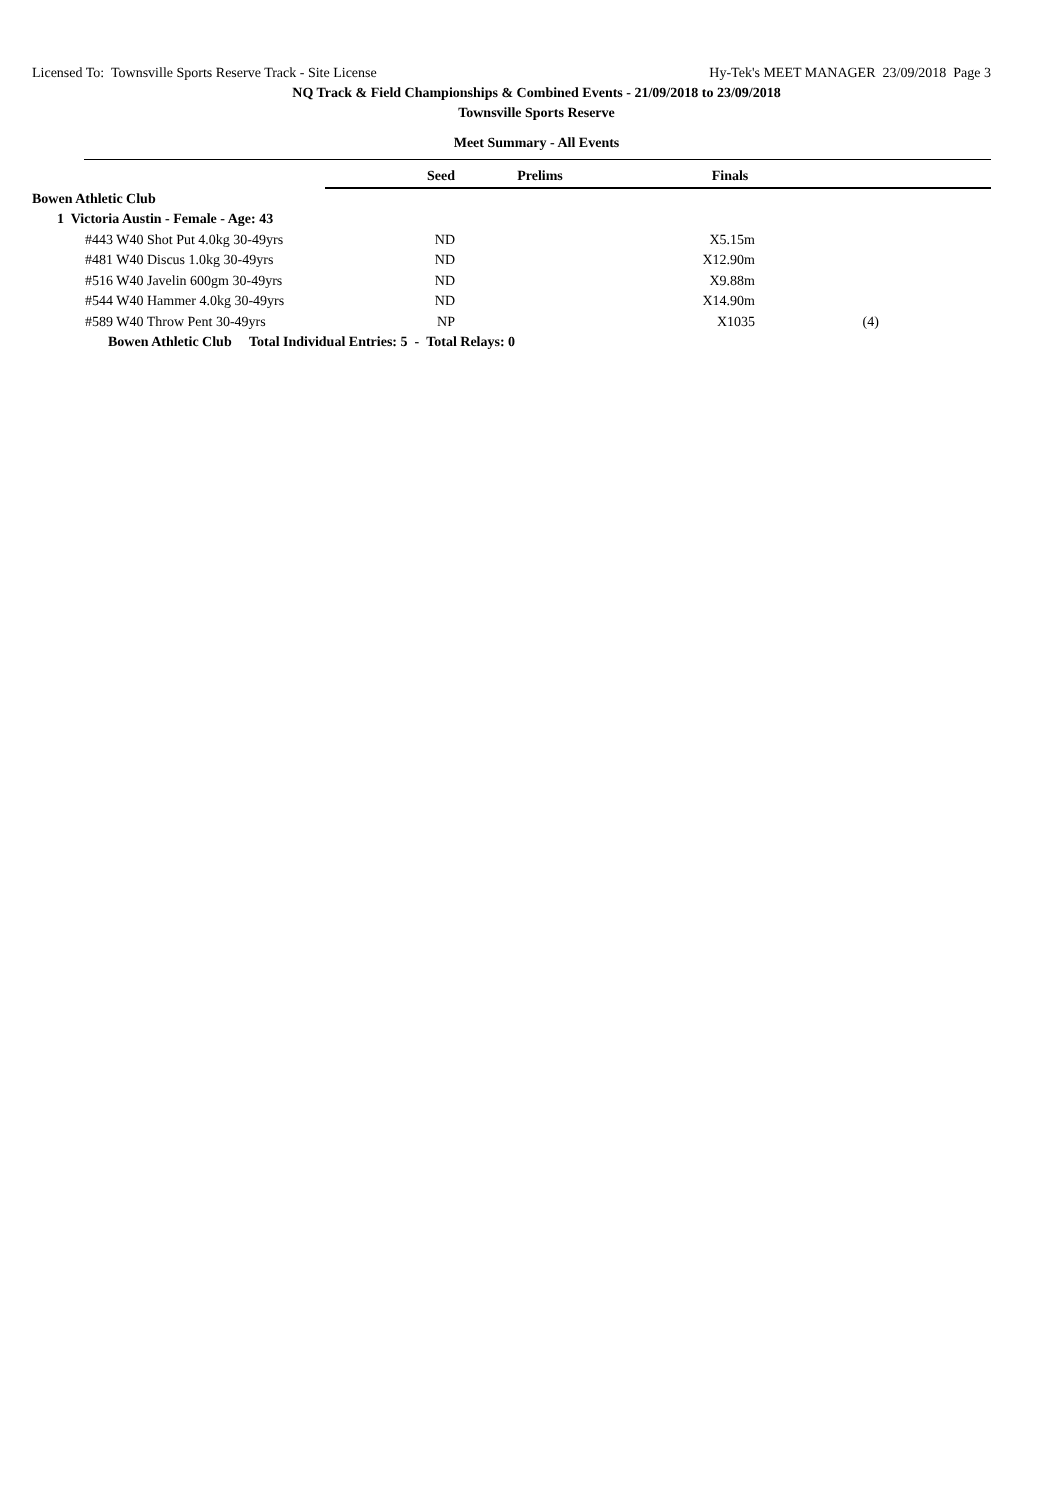Licensed To: Townsville Sports Reserve Track - Site License Hy-Tek's MEET MANAGER 23/09/2018 Page 3
NQ Track & Field Championships & Combined Events - 21/09/2018 to 23/09/2018
Townsville Sports Reserve
Meet Summary - All Events
| | Seed | Prelims | Finals | |
| Bowen Athletic Club | | | | |
| 1 Victoria Austin - Female - Age: 43 | | | | |
| #443 W40 Shot Put 4.0kg 30-49yrs | ND | | X5.15m | |
| #481 W40 Discus 1.0kg 30-49yrs | ND | | X12.90m | |
| #516 W40 Javelin 600gm 30-49yrs | ND | | X9.88m | |
| #544 W40 Hammer 4.0kg 30-49yrs | ND | | X14.90m | |
| #589 W40 Throw Pent 30-49yrs | NP | | X1035 | (4) |
| Bowen Athletic Club Total Individual Entries: 5 - Total Relays: 0 | | | | |